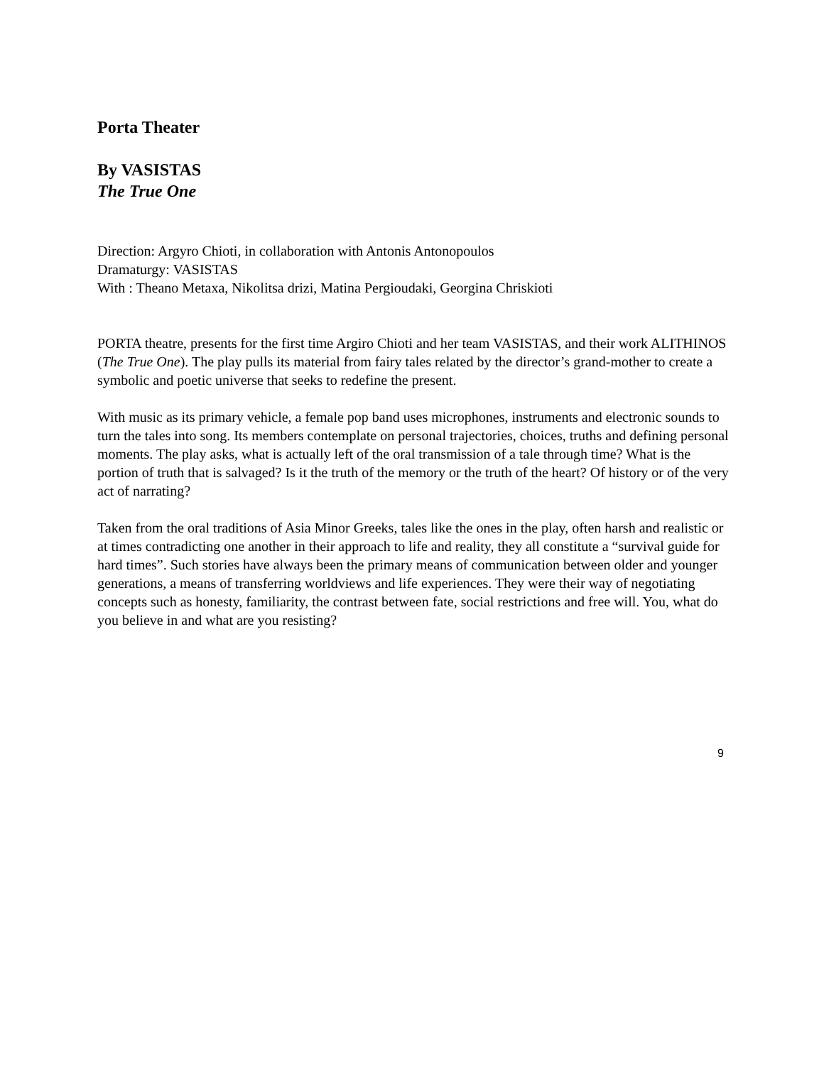Porta Theater
By VASISTAS
The True One
Direction: Argyro Chioti, in collaboration with Antonis Antonopoulos
Dramaturgy: VASISTAS
With : Theano Metaxa, Nikolitsa drizi, Matina Pergioudaki, Georgina Chriskioti
PORTA theatre, presents for the first time Argiro Chioti and her team VASISTAS, and their work ALITHINOS (The True One). The play pulls its material from fairy tales related by the director’s grand-mother to create a symbolic and poetic universe that seeks to redefine the present.
With music as its primary vehicle, a female pop band uses microphones, instruments and electronic sounds to turn the tales into song. Its members contemplate on personal trajectories, choices, truths and defining personal moments. The play asks, what is actually left of the oral transmission of a tale through time? What is the portion of truth that is salvaged? Is it the truth of the memory or the truth of the heart? Of history or of the very act of narrating?
Taken from the oral traditions of Asia Minor Greeks, tales like the ones in the play, often harsh and realistic or at times contradicting one another in their approach to life and reality, they all constitute a “survival guide for hard times”. Such stories have always been the primary means of communication between older and younger generations, a means of transferring worldviews and life experiences. They were their way of negotiating concepts such as honesty, familiarity, the contrast between fate, social restrictions and free will. You, what do you believe in and what are you resisting?
9